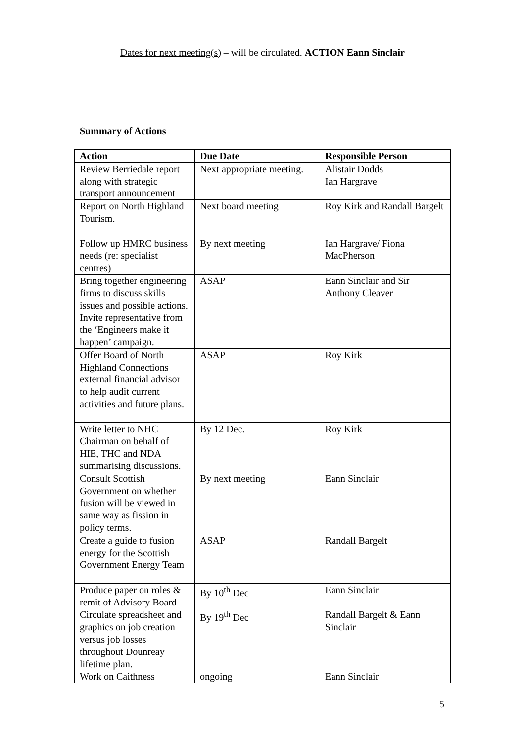Dates for next meeting(s) – will be circulated. ACTION Eann Sinclair
Summary of Actions
| Action | Due Date | Responsible Person |
| --- | --- | --- |
| Review Berriedale report along with strategic transport announcement | Next appropriate meeting. | Alistair Dodds Ian Hargrave |
| Report on North Highland Tourism. | Next board meeting | Roy Kirk and Randall Bargelt |
| Follow up HMRC business needs (re: specialist centres) | By next meeting | Ian Hargrave/ Fiona MacPherson |
| Bring together engineering firms to discuss skills issues and possible actions. Invite representative from the ‘Engineers make it happen’ campaign. | ASAP | Eann Sinclair and Sir Anthony Cleaver |
| Offer Board of North Highland Connections external financial advisor to help audit current activities and future plans. | ASAP | Roy Kirk |
| Write letter to NHC Chairman on behalf of HIE, THC and NDA summarising discussions. | By 12 Dec. | Roy Kirk |
| Consult Scottish Government on whether fusion will be viewed in same way as fission in policy terms. | By next meeting | Eann Sinclair |
| Create a guide to fusion energy for the Scottish Government Energy Team | ASAP | Randall Bargelt |
| Produce paper on roles & remit of Advisory Board | By 10<sup>th</sup> Dec | Eann Sinclair |
| Circulate spreadsheet and graphics on job creation versus job losses throughout Dounreay lifetime plan. | By 19<sup>th</sup> Dec | Randall Bargelt & Eann Sinclair |
| Work on Caithness | ongoing | Eann Sinclair |
5